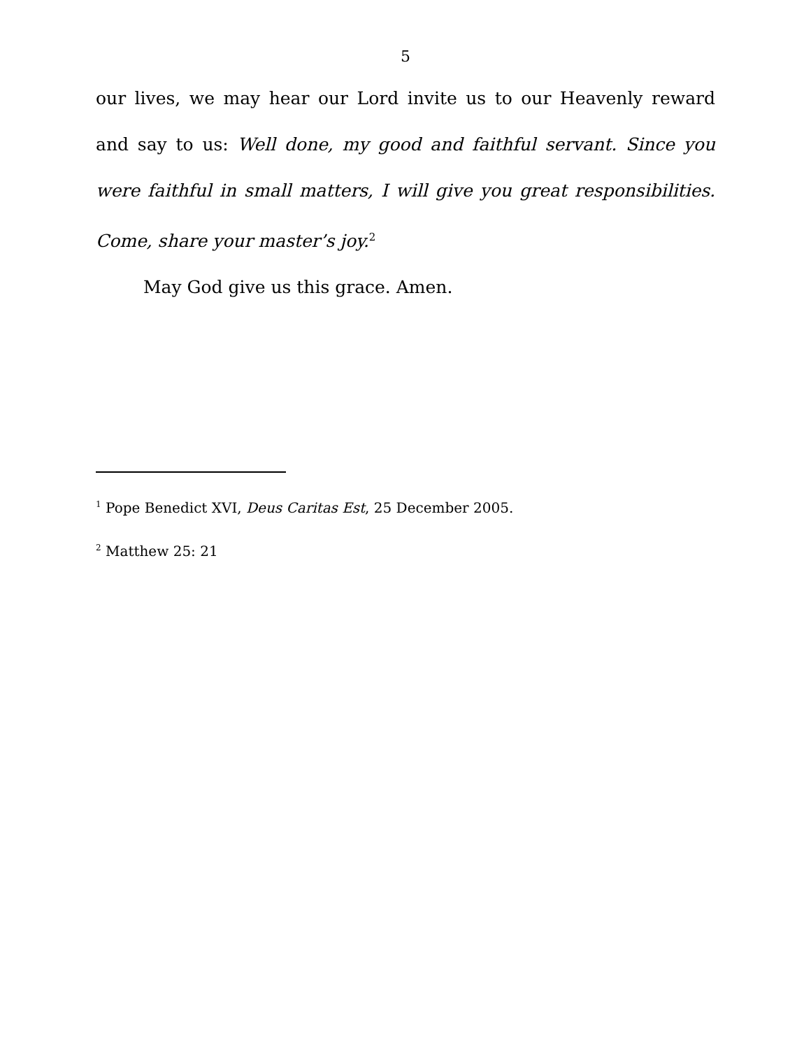5
our lives, we may hear our Lord invite us to our Heavenly reward and say to us: Well done, my good and faithful servant. Since you were faithful in small matters, I will give you great responsibilities. Come, share your master’s joy.<sup>2</sup>
May God give us this grace. Amen.
<sup>1</sup> Pope Benedict XVI, Deus Caritas Est, 25 December 2005.
<sup>2</sup> Matthew 25: 21